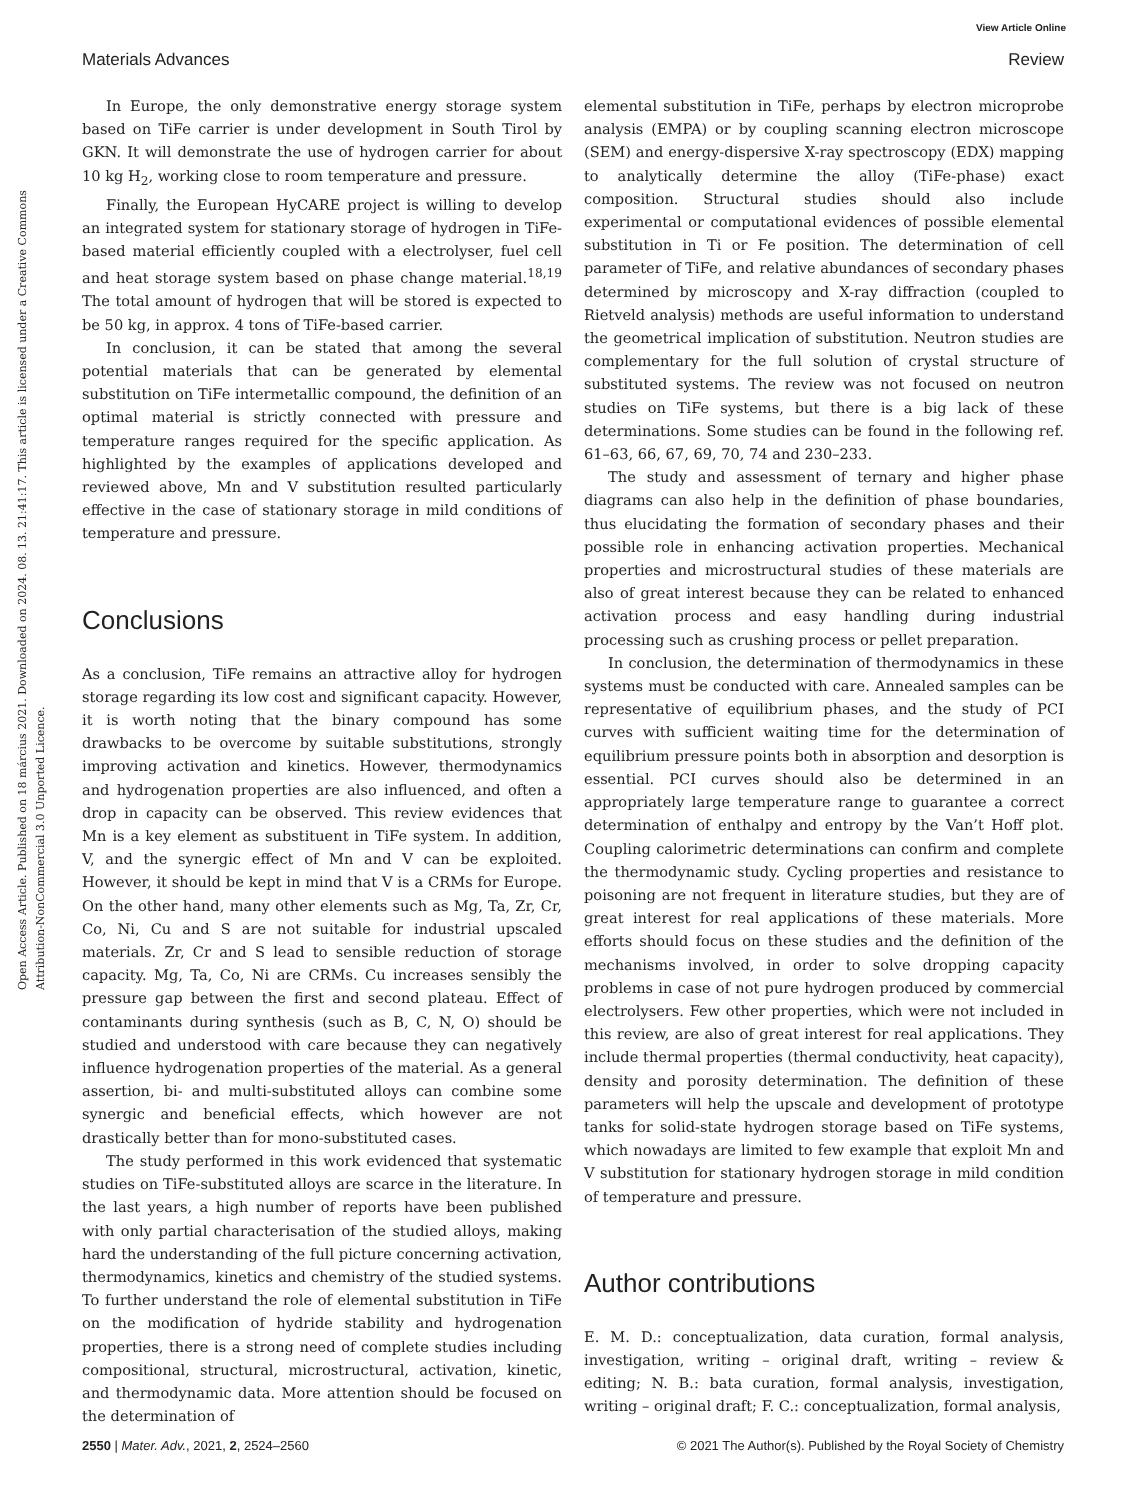View Article Online
Materials Advances Review
Open Access Article. Published on 18 március 2021. Downloaded on 2024. 08. 13. 21:41:17. This article is licensed under a Creative Commons Attribution-NonCommercial 3.0 Unported Licence.
In Europe, the only demonstrative energy storage system based on TiFe carrier is under development in South Tirol by GKN. It will demonstrate the use of hydrogen carrier for about 10 kg H<sub>2</sub>, working close to room temperature and pressure.
Finally, the European HyCARE project is willing to develop an integrated system for stationary storage of hydrogen in TiFe-based material efficiently coupled with a electrolyser, fuel cell and heat storage system based on phase change material.<sup>18,19</sup> The total amount of hydrogen that will be stored is expected to be 50 kg, in approx. 4 tons of TiFe-based carrier.
In conclusion, it can be stated that among the several potential materials that can be generated by elemental substitution on TiFe intermetallic compound, the definition of an optimal material is strictly connected with pressure and temperature ranges required for the specific application. As highlighted by the examples of applications developed and reviewed above, Mn and V substitution resulted particularly effective in the case of stationary storage in mild conditions of temperature and pressure.
Conclusions
As a conclusion, TiFe remains an attractive alloy for hydrogen storage regarding its low cost and significant capacity. However, it is worth noting that the binary compound has some drawbacks to be overcome by suitable substitutions, strongly improving activation and kinetics. However, thermodynamics and hydrogenation properties are also influenced, and often a drop in capacity can be observed. This review evidences that Mn is a key element as substituent in TiFe system. In addition, V, and the synergic effect of Mn and V can be exploited. However, it should be kept in mind that V is a CRMs for Europe. On the other hand, many other elements such as Mg, Ta, Zr, Cr, Co, Ni, Cu and S are not suitable for industrial upscaled materials. Zr, Cr and S lead to sensible reduction of storage capacity. Mg, Ta, Co, Ni are CRMs. Cu increases sensibly the pressure gap between the first and second plateau. Effect of contaminants during synthesis (such as B, C, N, O) should be studied and understood with care because they can negatively influence hydrogenation properties of the material. As a general assertion, bi- and multi-substituted alloys can combine some synergic and beneficial effects, which however are not drastically better than for mono-substituted cases.
The study performed in this work evidenced that systematic studies on TiFe-substituted alloys are scarce in the literature. In the last years, a high number of reports have been published with only partial characterisation of the studied alloys, making hard the understanding of the full picture concerning activation, thermodynamics, kinetics and chemistry of the studied systems. To further understand the role of elemental substitution in TiFe on the modification of hydride stability and hydrogenation properties, there is a strong need of complete studies including compositional, structural, microstructural, activation, kinetic, and thermodynamic data. More attention should be focused on the determination of
elemental substitution in TiFe, perhaps by electron microprobe analysis (EMPA) or by coupling scanning electron microscope (SEM) and energy-dispersive X-ray spectroscopy (EDX) mapping to analytically determine the alloy (TiFe-phase) exact composition. Structural studies should also include experimental or computational evidences of possible elemental substitution in Ti or Fe position. The determination of cell parameter of TiFe, and relative abundances of secondary phases determined by microscopy and X-ray diffraction (coupled to Rietveld analysis) methods are useful information to understand the geometrical implication of substitution. Neutron studies are complementary for the full solution of crystal structure of substituted systems. The review was not focused on neutron studies on TiFe systems, but there is a big lack of these determinations. Some studies can be found in the following ref. 61–63, 66, 67, 69, 70, 74 and 230–233.
The study and assessment of ternary and higher phase diagrams can also help in the definition of phase boundaries, thus elucidating the formation of secondary phases and their possible role in enhancing activation properties. Mechanical properties and microstructural studies of these materials are also of great interest because they can be related to enhanced activation process and easy handling during industrial processing such as crushing process or pellet preparation.
In conclusion, the determination of thermodynamics in these systems must be conducted with care. Annealed samples can be representative of equilibrium phases, and the study of PCI curves with sufficient waiting time for the determination of equilibrium pressure points both in absorption and desorption is essential. PCI curves should also be determined in an appropriately large temperature range to guarantee a correct determination of enthalpy and entropy by the Van’t Hoff plot. Coupling calorimetric determinations can confirm and complete the thermodynamic study. Cycling properties and resistance to poisoning are not frequent in literature studies, but they are of great interest for real applications of these materials. More efforts should focus on these studies and the definition of the mechanisms involved, in order to solve dropping capacity problems in case of not pure hydrogen produced by commercial electrolysers. Few other properties, which were not included in this review, are also of great interest for real applications. They include thermal properties (thermal conductivity, heat capacity), density and porosity determination. The definition of these parameters will help the upscale and development of prototype tanks for solid-state hydrogen storage based on TiFe systems, which nowadays are limited to few example that exploit Mn and V substitution for stationary hydrogen storage in mild condition of temperature and pressure.
Author contributions
E. M. D.: conceptualization, data curation, formal analysis, investigation, writing – original draft, writing – review & editing; N. B.: bata curation, formal analysis, investigation, writing – original draft; F. C.: conceptualization, formal analysis,
2550 | Mater. Adv., 2021, 2, 2524–2560 © 2021 The Author(s). Published by the Royal Society of Chemistry